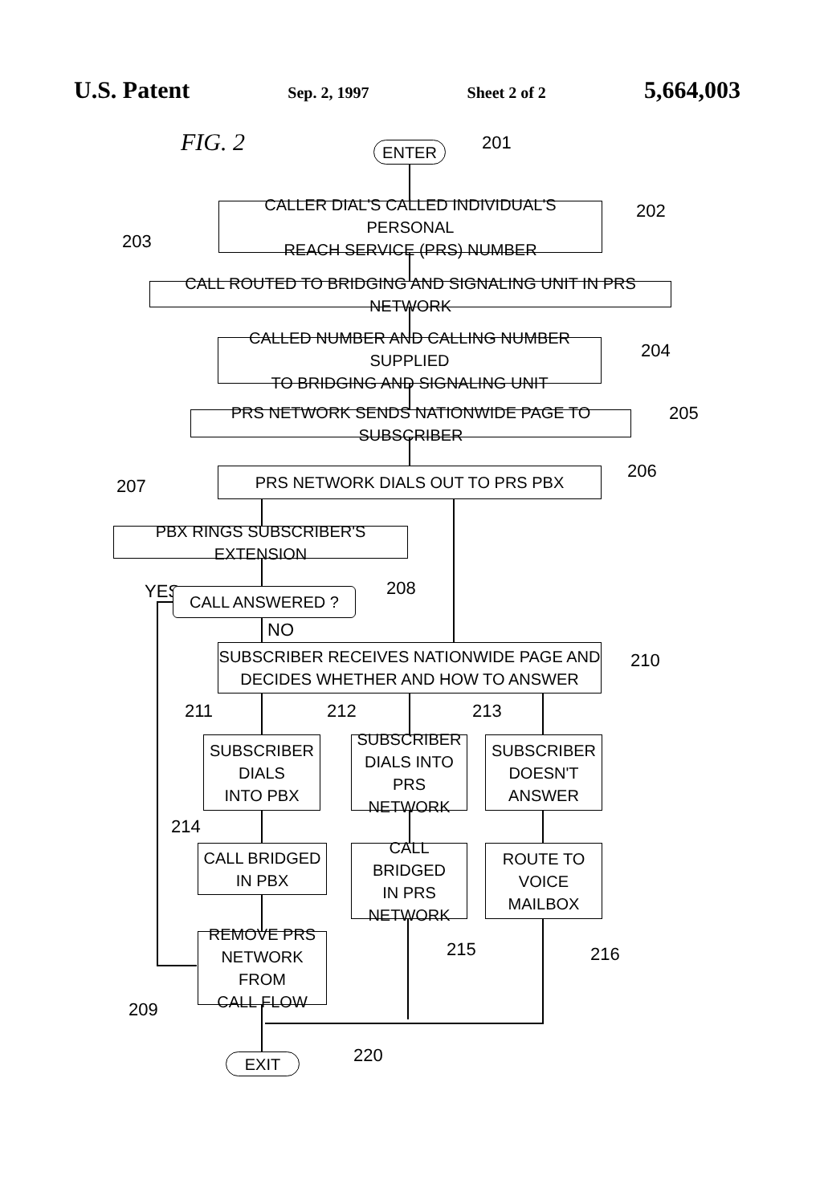U.S. Patent Sep. 2, 1997 Sheet 2 of 2 5,664,003
FIG. 2 ENTER 201
CALLER DIAL'S CALLED INDIVIDUAL'S PERSONAL
REACH SERVICE (PRS) NUMBER
202
203
CALL ROUTED TO BRIDGING AND SIGNALING UNIT IN PRS NETWORK
CALLED NUMBER AND CALLING NUMBER SUPPLIED
TO BRIDGING AND SIGNALING UNIT
204
PRS NETWORK SENDS NATIONWIDE PAGE TO SUBSCRIBER
205
PRS NETWORK DIALS OUT TO PRS PBX 206
207
PBX RINGS SUBSCRIBER'S EXTENSION
YES CALL ANSWERED ? 208
NO
SUBSCRIBER RECEIVES NATIONWIDE PAGE AND
DECIDES WHETHER AND HOW TO ANSWER
210
211 212 213
SUBSCRIBER
DIALS
INTO PBX
SUBSCRIBER
DIALS INTO
PRS NETWORK
SUBSCRIBER
DOESN'T
ANSWER
214
CALL BRIDGED
IN PBX
CALL BRIDGED
IN PRS
NETWORK
ROUTE TO
VOICE
MAILBOX
215 216
REMOVE PRS
NETWORK FROM
CALL FLOW
209
EXIT 220